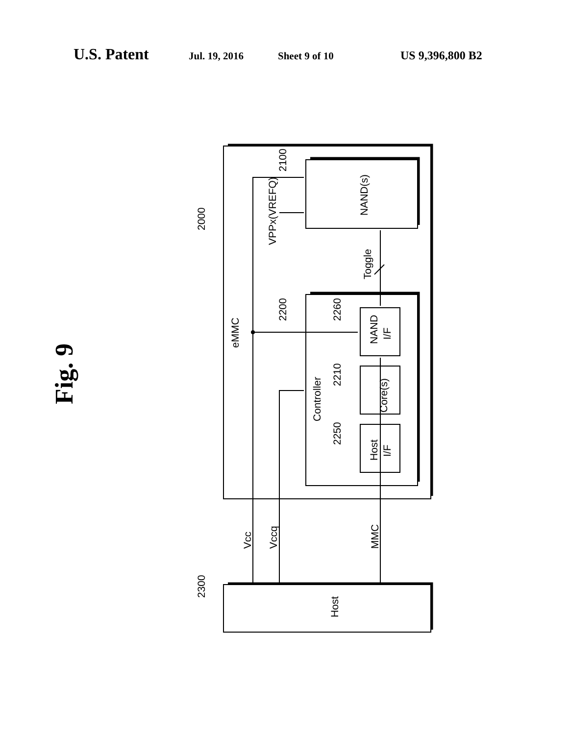U.S. Patent Jul. 19, 2016 Sheet 9 of 10 US 9,396,800 B2
Fig. 9
2000
2100
NAND(s)
VPPx(VREFQ)
Toggle
eMMC
2200
2260
NAND
I/F
Controller
2210
Core(s)
2250
Host
I/F
Vcc
Vccq
MMC
2300
Host